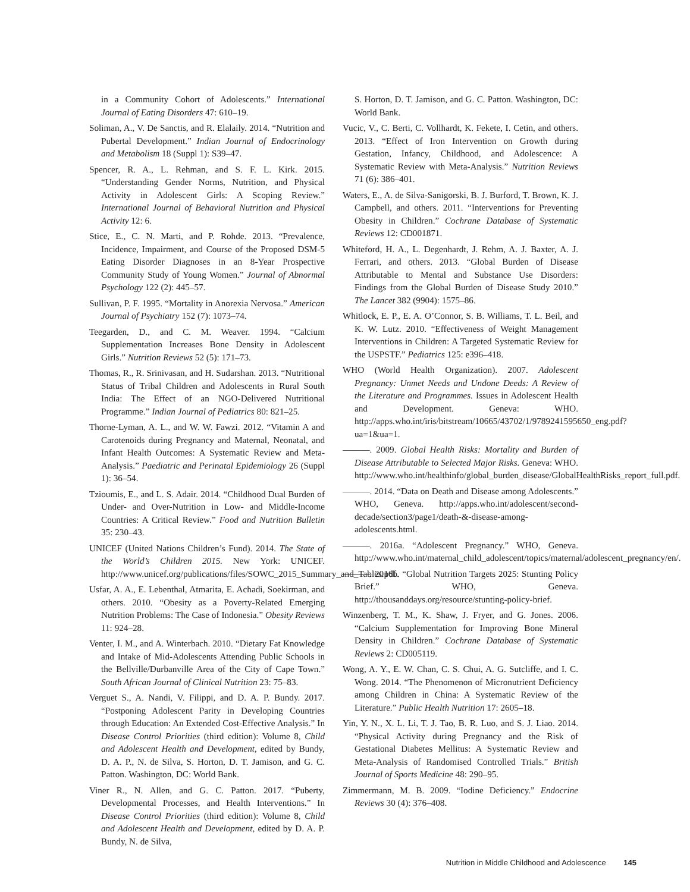in a Community Cohort of Adolescents.” International Journal of Eating Disorders 47: 610–19.
Soliman, A., V. De Sanctis, and R. Elalaily. 2014. “Nutrition and Pubertal Development.” Indian Journal of Endocrinology and Metabolism 18 (Suppl 1): S39–47.
Spencer, R. A., L. Rehman, and S. F. L. Kirk. 2015. “Understanding Gender Norms, Nutrition, and Physical Activity in Adolescent Girls: A Scoping Review.” International Journal of Behavioral Nutrition and Physical Activity 12: 6.
Stice, E., C. N. Marti, and P. Rohde. 2013. “Prevalence, Incidence, Impairment, and Course of the Proposed DSM-5 Eating Disorder Diagnoses in an 8-Year Prospective Community Study of Young Women.” Journal of Abnormal Psychology 122 (2): 445–57.
Sullivan, P. F. 1995. “Mortality in Anorexia Nervosa.” American Journal of Psychiatry 152 (7): 1073–74.
Teegarden, D., and C. M. Weaver. 1994. “Calcium Supplementation Increases Bone Density in Adolescent Girls.” Nutrition Reviews 52 (5): 171–73.
Thomas, R., R. Srinivasan, and H. Sudarshan. 2013. “Nutritional Status of Tribal Children and Adolescents in Rural South India: The Effect of an NGO-Delivered Nutritional Programme.” Indian Journal of Pediatrics 80: 821–25.
Thorne-Lyman, A. L., and W. W. Fawzi. 2012. “Vitamin A and Carotenoids during Pregnancy and Maternal, Neonatal, and Infant Health Outcomes: A Systematic Review and Meta-Analysis.” Paediatric and Perinatal Epidemiology 26 (Suppl 1): 36–54.
Tzioumis, E., and L. S. Adair. 2014. “Childhood Dual Burden of Under- and Over-Nutrition in Low- and Middle-Income Countries: A Critical Review.” Food and Nutrition Bulletin 35: 230–43.
UNICEF (United Nations Children’s Fund). 2014. The State of the World’s Children 2015. New York: UNICEF. http://www.unicef.org/publications/files/SOWC_2015_Summary_and_Tables.pdf.
Usfar, A. A., E. Lebenthal, Atmarita, E. Achadi, Soekirman, and others. 2010. “Obesity as a Poverty-Related Emerging Nutrition Problems: The Case of Indonesia.” Obesity Reviews 11: 924–28.
Venter, I. M., and A. Winterbach. 2010. “Dietary Fat Knowledge and Intake of Mid-Adolescents Attending Public Schools in the Bellville/Durbanville Area of the City of Cape Town.” South African Journal of Clinical Nutrition 23: 75–83.
Verguet S., A. Nandi, V. Filippi, and D. A. P. Bundy. 2017. “Postponing Adolescent Parity in Developing Countries through Education: An Extended Cost-Effective Analysis.” In Disease Control Priorities (third edition): Volume 8, Child and Adolescent Health and Development, edited by Bundy, D. A. P., N. de Silva, S. Horton, D. T. Jamison, and G. C. Patton. Washington, DC: World Bank.
Viner R., N. Allen, and G. C. Patton. 2017. “Puberty, Developmental Processes, and Health Interventions.” In Disease Control Priorities (third edition): Volume 8, Child and Adolescent Health and Development, edited by D. A. P. Bundy, N. de Silva,
S. Horton, D. T. Jamison, and G. C. Patton. Washington, DC: World Bank.
Vucic, V., C. Berti, C. Vollhardt, K. Fekete, I. Cetin, and others. 2013. “Effect of Iron Intervention on Growth during Gestation, Infancy, Childhood, and Adolescence: A Systematic Review with Meta-Analysis.” Nutrition Reviews 71 (6): 386–401.
Waters, E., A. de Silva-Sanigorski, B. J. Burford, T. Brown, K. J. Campbell, and others. 2011. “Interventions for Preventing Obesity in Children.” Cochrane Database of Systematic Reviews 12: CD001871.
Whiteford, H. A., L. Degenhardt, J. Rehm, A. J. Baxter, A. J. Ferrari, and others. 2013. “Global Burden of Disease Attributable to Mental and Substance Use Disorders: Findings from the Global Burden of Disease Study 2010.” The Lancet 382 (9904): 1575–86.
Whitlock, E. P., E. A. O’Connor, S. B. Williams, T. L. Beil, and K. W. Lutz. 2010. “Effectiveness of Weight Management Interventions in Children: A Targeted Systematic Review for the USPSTF.” Pediatrics 125: e396–418.
WHO (World Health Organization). 2007. Adolescent Pregnancy: Unmet Needs and Undone Deeds: A Review of the Literature and Programmes. Issues in Adolescent Health and Development. Geneva: WHO. http://apps.who.int/iris/bitstream/10665/43702/1/9789241595650_eng.pdf?ua=1&ua=1.
———. 2009. Global Health Risks: Mortality and Burden of Disease Attributable to Selected Major Risks. Geneva: WHO. http://www.who.int/healthinfo/global_burden_disease/GlobalHealthRisks_report_full.pdf.
———. 2014. “Data on Death and Disease among Adolescents.” WHO, Geneva. http://apps.who.int/adolescent/second-decade/section3/page1/death-&-disease-among-adolescents.html.
———. 2016a. “Adolescent Pregnancy.” WHO, Geneva. http://www.who.int/maternal_child_adolescent/topics/maternal/adolescent_pregnancy/en/.
———. 2016b. “Global Nutrition Targets 2025: Stunting Policy Brief.” WHO, Geneva. http://thousanddays.org/resource/stunting-policy-brief.
Winzenberg, T. M., K. Shaw, J. Fryer, and G. Jones. 2006. “Calcium Supplementation for Improving Bone Mineral Density in Children.” Cochrane Database of Systematic Reviews 2: CD005119.
Wong, A. Y., E. W. Chan, C. S. Chui, A. G. Sutcliffe, and I. C. Wong. 2014. “The Phenomenon of Micronutrient Deficiency among Children in China: A Systematic Review of the Literature.” Public Health Nutrition 17: 2605–18.
Yin, Y. N., X. L. Li, T. J. Tao, B. R. Luo, and S. J. Liao. 2014. “Physical Activity during Pregnancy and the Risk of Gestational Diabetes Mellitus: A Systematic Review and Meta-Analysis of Randomised Controlled Trials.” British Journal of Sports Medicine 48: 290–95.
Zimmermann, M. B. 2009. “Iodine Deficiency.” Endocrine Reviews 30 (4): 376–408.
Nutrition in Middle Childhood and Adolescence 145